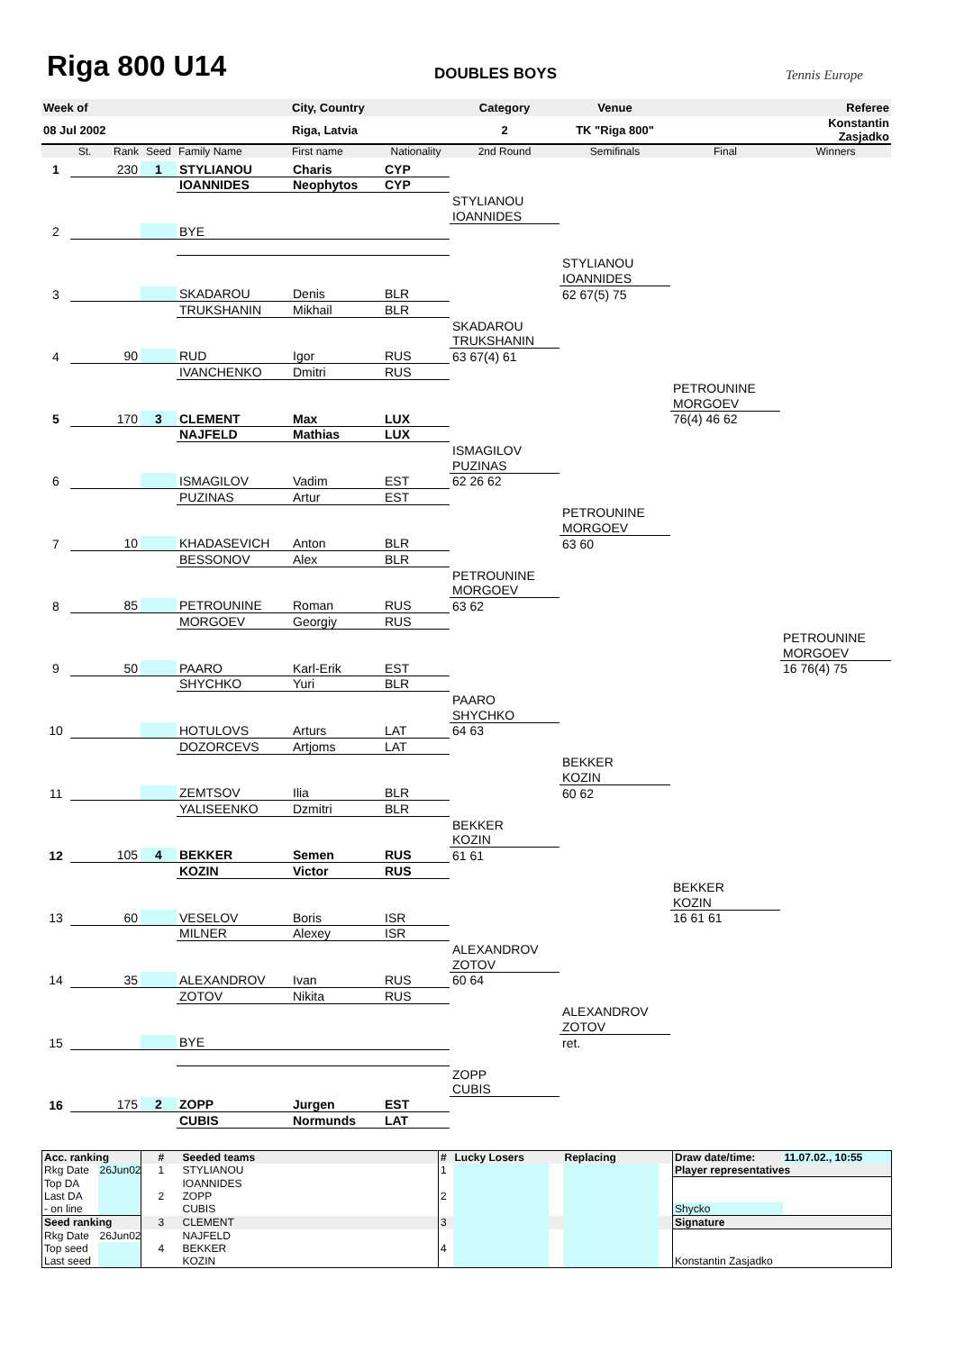Riga 800 U14
DOUBLES BOYS
Tennis Europe
| Week of | | | | | City, Country | | Category | Venue | | Referee |
| 08 Jul 2002 | | | | | Riga, Latvia | | 2 | TK "Riga 800" | | Konstantin Zasjadko |
| | St. | Rank | Seed | Family Name | First name | Nationality | 2nd Round | Semifinals | Final | Winners |
| 1 | | 230 | 1 | STYLIANOU | Charis | CYP | | | | |
| | | | | IOANNIDES | Neophytos | CYP | | | | |
| | | | | | | | STYLIANOU | | | |
| | | | | | | | IOANNIDES | | | |
| 2 | | | | BYE | | | | | | |
| | | | | | | | | STYLIANOU | | |
| | | | | | | | | IOANNIDES | | |
| 3 | | | | SKADAROU | Denis | BLR | | 62 67(5) 75 | | |
| | | | | TRUKSHANIN | Mikhail | BLR | | | | |
| | | | | | | | SKADAROU | | | |
| | | | | | | | TRUKSHANIN | | | |
| 4 | | 90 | | RUD | Igor | RUS | 63 67(4) 61 | | | |
| | | | | IVANCHENKO | Dmitri | RUS | | | | |
| | | | | | | | | | PETROUNINE | |
| | | | | | | | | | MORGOEV | |
| 5 | | 170 | 3 | CLEMENT | Max | LUX | | | 76(4) 46 62 | |
| | | | | NAJFELD | Mathias | LUX | | | | |
| | | | | | | | ISMAGILOV | | | |
| | | | | | | | PUZINAS | | | |
| 6 | | | | ISMAGILOV | Vadim | EST | 62 26 62 | | | |
| | | | | PUZINAS | Artur | EST | | | | |
| | | | | | | | | PETROUNINE | | |
| | | | | | | | | MORGOEV | | |
| 7 | | 10 | | KHADASEVICH | Anton | BLR | | 63 60 | | |
| | | | | BESSONOV | Alex | BLR | | | | |
| | | | | | | | PETROUNINE | | | |
| | | | | | | | MORGOEV | | | |
| 8 | | 85 | | PETROUNINE | Roman | RUS | 63 62 | | | |
| | | | | MORGOEV | Georgiy | RUS | | | | |
| | | | | | | | | | | PETROUNINE |
| | | | | | | | | | | MORGOEV |
| 9 | | 50 | | PAARO | Karl-Erik | EST | | | | 16 76(4) 75 |
| | | | | SHYCHKO | Yuri | BLR | | | | |
| | | | | | | | PAARO | | | |
| | | | | | | | SHYCHKO | | | |
| 10 | | | | HOTULOVS | Arturs | LAT | 64 63 | | | |
| | | | | DOZORCEVS | Artjoms | LAT | | | | |
| | | | | | | | | BEKKER | | |
| | | | | | | | | KOZIN | | |
| 11 | | | | ZEMTSOV | Ilia | BLR | | 60 62 | | |
| | | | | YALISEENKO | Dzmitri | BLR | | | | |
| | | | | | | | BEKKER | | | |
| | | | | | | | KOZIN | | | |
| 12 | | 105 | 4 | BEKKER | Semen | RUS | 61 61 | | | |
| | | | | KOZIN | Victor | RUS | | | | |
| | | | | | | | | | BEKKER | |
| | | | | | | | | | KOZIN | |
| 13 | | 60 | | VESELOV | Boris | ISR | | | 16 61 61 | |
| | | | | MILNER | Alexey | ISR | | | | |
| | | | | | | | ALEXANDROV | | | |
| | | | | | | | ZOTOV | | | |
| 14 | | 35 | | ALEXANDROV | Ivan | RUS | 60 64 | | | |
| | | | | ZOTOV | Nikita | RUS | | | | |
| | | | | | | | | ALEXANDROV | | |
| | | | | | | | | ZOTOV | | |
| 15 | | | | BYE | | | | ret. | | |
| | | | | | | | ZOPP | | | |
| | | | | | | | CUBIS | | | |
| 16 | | 175 | 2 | ZOPP | Jurgen | EST | | | | |
| | | | | CUBIS | Normunds | LAT | | | | |
| Acc. ranking | | # | Seeded teams | # | Lucky Losers | | Replacing | | Draw date/time: | 11.07.02., 10:55 |
| Rkg Date | 26Jun02 | 1 | STYLIANOU | 1 | | | | | Player representatives | |
| Top DA | | | IOANNIDES | | | | | | | |
| Last DA | | 2 | ZOPP | 2 | | | | | | |
| - on line | | | CUBIS | | | | | | Shycko | |
| Seed ranking | | 3 | CLEMENT | 3 | | | | | Signature | |
| Rkg Date | 26Jun02 | | NAJFELD | | | | | | | |
| Top seed | | 4 | BEKKER | 4 | | | | | | |
| Last seed | | | KOZIN | | | | | | Konstantin Zasjadko | |